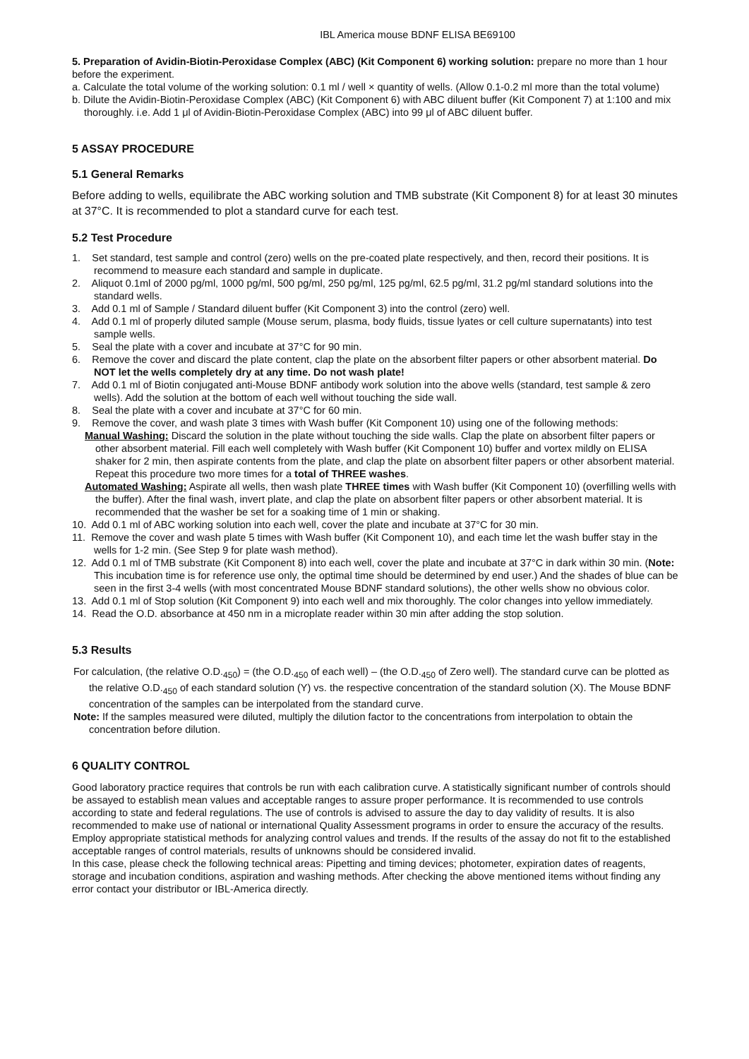IBL America mouse BDNF ELISA BE69100
5. Preparation of Avidin-Biotin-Peroxidase Complex (ABC) (Kit Component 6) working solution: prepare no more than 1 hour before the experiment.
a. Calculate the total volume of the working solution: 0.1 ml / well × quantity of wells. (Allow 0.1-0.2 ml more than the total volume)
b. Dilute the Avidin-Biotin-Peroxidase Complex (ABC) (Kit Component 6) with ABC diluent buffer (Kit Component 7) at 1:100 and mix thoroughly. i.e. Add 1 μl of Avidin-Biotin-Peroxidase Complex (ABC) into 99 μl of ABC diluent buffer.
5 ASSAY PROCEDURE
5.1 General Remarks
Before adding to wells, equilibrate the ABC working solution and TMB substrate (Kit Component 8) for at least 30 minutes at 37°C. It is recommended to plot a standard curve for each test.
5.2 Test Procedure
1. Set standard, test sample and control (zero) wells on the pre-coated plate respectively, and then, record their positions. It is recommend to measure each standard and sample in duplicate.
2. Aliquot 0.1ml of 2000 pg/ml, 1000 pg/ml, 500 pg/ml, 250 pg/ml, 125 pg/ml, 62.5 pg/ml, 31.2 pg/ml standard solutions into the standard wells.
3. Add 0.1 ml of Sample / Standard diluent buffer (Kit Component 3) into the control (zero) well.
4. Add 0.1 ml of properly diluted sample (Mouse serum, plasma, body fluids, tissue lyates or cell culture supernatants) into test sample wells.
5. Seal the plate with a cover and incubate at 37°C for 90 min.
6. Remove the cover and discard the plate content, clap the plate on the absorbent filter papers or other absorbent material. Do NOT let the wells completely dry at any time. Do not wash plate!
7. Add 0.1 ml of Biotin conjugated anti-Mouse BDNF antibody work solution into the above wells (standard, test sample & zero wells). Add the solution at the bottom of each well without touching the side wall.
8. Seal the plate with a cover and incubate at 37°C for 60 min.
9. Remove the cover, and wash plate 3 times with Wash buffer (Kit Component 10) using one of the following methods:
Manual Washing: Discard the solution in the plate without touching the side walls. Clap the plate on absorbent filter papers or other absorbent material. Fill each well completely with Wash buffer (Kit Component 10) buffer and vortex mildly on ELISA shaker for 2 min, then aspirate contents from the plate, and clap the plate on absorbent filter papers or other absorbent material. Repeat this procedure two more times for a total of THREE washes.
Automated Washing: Aspirate all wells, then wash plate THREE times with Wash buffer (Kit Component 10) (overfilling wells with the buffer). After the final wash, invert plate, and clap the plate on absorbent filter papers or other absorbent material. It is recommended that the washer be set for a soaking time of 1 min or shaking.
10. Add 0.1 ml of ABC working solution into each well, cover the plate and incubate at 37°C for 30 min.
11. Remove the cover and wash plate 5 times with Wash buffer (Kit Component 10), and each time let the wash buffer stay in the wells for 1-2 min. (See Step 9 for plate wash method).
12. Add 0.1 ml of TMB substrate (Kit Component 8) into each well, cover the plate and incubate at 37°C in dark within 30 min. (Note: This incubation time is for reference use only, the optimal time should be determined by end user.) And the shades of blue can be seen in the first 3-4 wells (with most concentrated Mouse BDNF standard solutions), the other wells show no obvious color.
13. Add 0.1 ml of Stop solution (Kit Component 9) into each well and mix thoroughly. The color changes into yellow immediately.
14. Read the O.D. absorbance at 450 nm in a microplate reader within 30 min after adding the stop solution.
5.3 Results
For calculation, (the relative O.D.<sub>450</sub>) = (the O.D.<sub>450</sub> of each well) – (the O.D.<sub>450</sub> of Zero well). The standard curve can be plotted as the relative O.D.<sub>450</sub> of each standard solution (Y) vs. the respective concentration of the standard solution (X). The Mouse BDNF concentration of the samples can be interpolated from the standard curve.
Note: If the samples measured were diluted, multiply the dilution factor to the concentrations from interpolation to obtain the concentration before dilution.
6 QUALITY CONTROL
Good laboratory practice requires that controls be run with each calibration curve. A statistically significant number of controls should be assayed to establish mean values and acceptable ranges to assure proper performance. It is recommended to use controls according to state and federal regulations. The use of controls is advised to assure the day to day validity of results. It is also recommended to make use of national or international Quality Assessment programs in order to ensure the accuracy of the results. Employ appropriate statistical methods for analyzing control values and trends. If the results of the assay do not fit to the established acceptable ranges of control materials, results of unknowns should be considered invalid.
In this case, please check the following technical areas: Pipetting and timing devices; photometer, expiration dates of reagents, storage and incubation conditions, aspiration and washing methods. After checking the above mentioned items without finding any error contact your distributor or IBL-America directly.